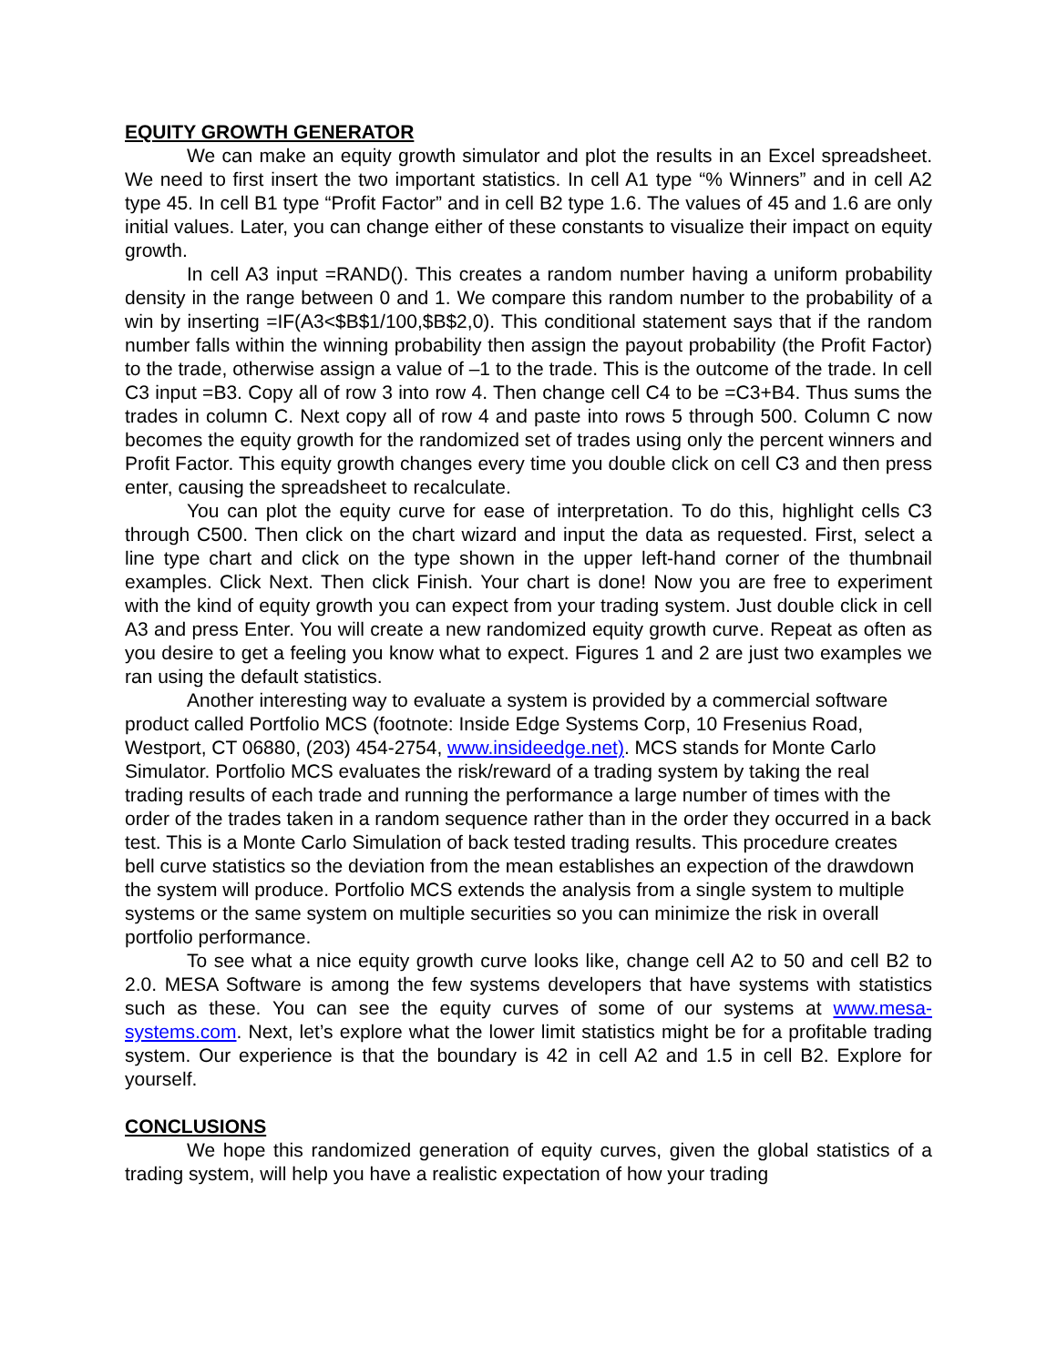EQUITY GROWTH GENERATOR
We can make an equity growth simulator and plot the results in an Excel spreadsheet. We need to first insert the two important statistics. In cell A1 type “% Winners” and in cell A2 type 45. In cell B1 type “Profit Factor” and in cell B2 type 1.6. The values of 45 and 1.6 are only initial values. Later, you can change either of these constants to visualize their impact on equity growth.
In cell A3 input =RAND(). This creates a random number having a uniform probability density in the range between 0 and 1. We compare this random number to the probability of a win by inserting =IF(A3<$B$1/100,$B$2,0). This conditional statement says that if the random number falls within the winning probability then assign the payout probability (the Profit Factor) to the trade, otherwise assign a value of –1 to the trade. This is the outcome of the trade. In cell C3 input =B3. Copy all of row 3 into row 4. Then change cell C4 to be =C3+B4. Thus sums the trades in column C. Next copy all of row 4 and paste into rows 5 through 500. Column C now becomes the equity growth for the randomized set of trades using only the percent winners and Profit Factor. This equity growth changes every time you double click on cell C3 and then press enter, causing the spreadsheet to recalculate.
You can plot the equity curve for ease of interpretation. To do this, highlight cells C3 through C500. Then click on the chart wizard and input the data as requested. First, select a line type chart and click on the type shown in the upper left-hand corner of the thumbnail examples. Click Next. Then click Finish. Your chart is done! Now you are free to experiment with the kind of equity growth you can expect from your trading system. Just double click in cell A3 and press Enter. You will create a new randomized equity growth curve. Repeat as often as you desire to get a feeling you know what to expect. Figures 1 and 2 are just two examples we ran using the default statistics.
Another interesting way to evaluate a system is provided by a commercial software product called Portfolio MCS (footnote: Inside Edge Systems Corp, 10 Fresenius Road, Westport, CT 06880, (203) 454-2754, www.insideedge.net). MCS stands for Monte Carlo Simulator. Portfolio MCS evaluates the risk/reward of a trading system by taking the real trading results of each trade and running the performance a large number of times with the order of the trades taken in a random sequence rather than in the order they occurred in a back test. This is a Monte Carlo Simulation of back tested trading results. This procedure creates bell curve statistics so the deviation from the mean establishes an expection of the drawdown the system will produce. Portfolio MCS extends the analysis from a single system to multiple systems or the same system on multiple securities so you can minimize the risk in overall portfolio performance.
To see what a nice equity growth curve looks like, change cell A2 to 50 and cell B2 to 2.0. MESA Software is among the few systems developers that have systems with statistics such as these. You can see the equity curves of some of our systems at www.mesa-systems.com. Next, let’s explore what the lower limit statistics might be for a profitable trading system. Our experience is that the boundary is 42 in cell A2 and 1.5 in cell B2. Explore for yourself.
CONCLUSIONS
We hope this randomized generation of equity curves, given the global statistics of a trading system, will help you have a realistic expectation of how your trading